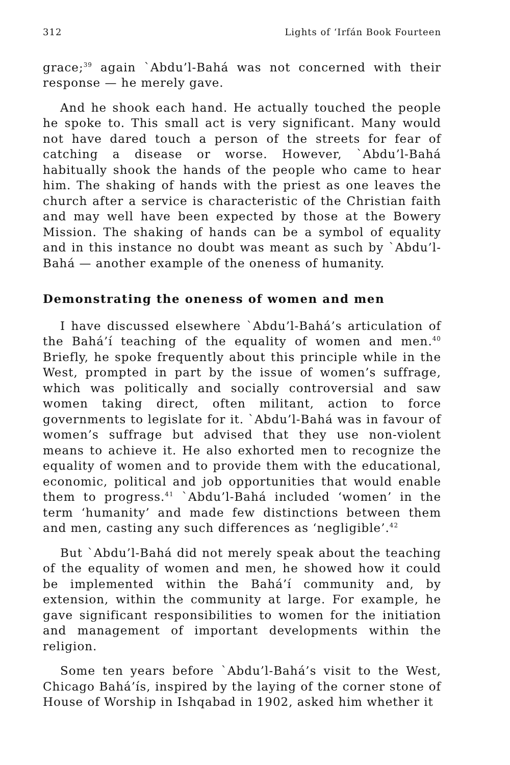312 Lights of ‘Irfán Book Fourteen
grace;<sup>39</sup> again `Abdu’l-Bahá was not concerned with their response — he merely gave.
And he shook each hand. He actually touched the people he spoke to. This small act is very significant. Many would not have dared touch a person of the streets for fear of catching a disease or worse. However, `Abdu’l-Bahá habitually shook the hands of the people who came to hear him. The shaking of hands with the priest as one leaves the church after a service is characteristic of the Christian faith and may well have been expected by those at the Bowery Mission. The shaking of hands can be a symbol of equality and in this instance no doubt was meant as such by `Abdu’l-Bahá — another example of the oneness of humanity.
Demonstrating the oneness of women and men
I have discussed elsewhere `Abdu’l-Bahá’s articulation of the Bahá’í teaching of the equality of women and men.<sup>40</sup> Briefly, he spoke frequently about this principle while in the West, prompted in part by the issue of women’s suffrage, which was politically and socially controversial and saw women taking direct, often militant, action to force governments to legislate for it. `Abdu’l-Bahá was in favour of women’s suffrage but advised that they use non-violent means to achieve it. He also exhorted men to recognize the equality of women and to provide them with the educational, economic, political and job opportunities that would enable them to progress.<sup>41</sup> `Abdu’l-Bahá included ‘women’ in the term ‘humanity’ and made few distinctions between them and men, casting any such differences as ‘negligible’.<sup>42</sup>
But `Abdu’l-Bahá did not merely speak about the teaching of the equality of women and men, he showed how it could be implemented within the Bahá’í community and, by extension, within the community at large. For example, he gave significant responsibilities to women for the initiation and management of important developments within the religion.
Some ten years before `Abdu’l-Bahá’s visit to the West, Chicago Bahá’ís, inspired by the laying of the corner stone of House of Worship in Ishqabad in 1902, asked him whether it